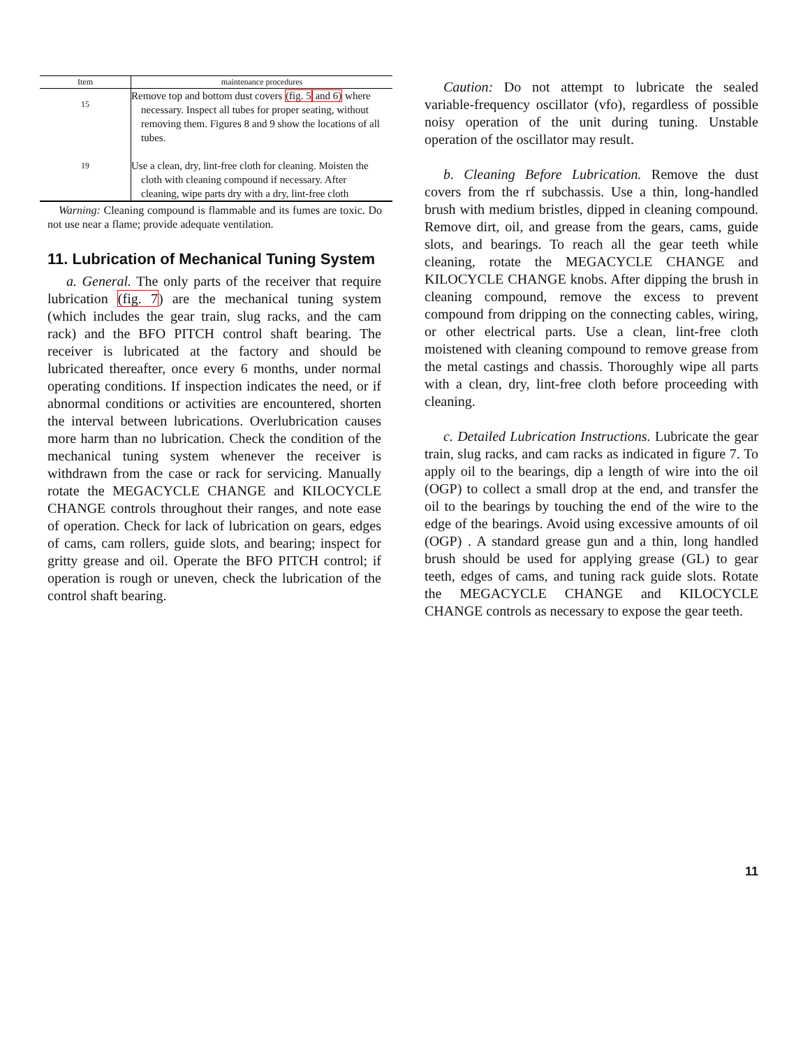| Item | maintenance procedures |
| --- | --- |
| 15 | Remove top and bottom dust covers (fig. 5 and 6) where necessary. Inspect all tubes for proper seating, without removing them. Figures 8 and 9 show the locations of all tubes. |
| 19 | Use a clean, dry, lint-free cloth for cleaning. Moisten the cloth with cleaning compound if necessary. After cleaning, wipe parts dry with a dry, lint-free cloth |
Warning: Cleaning compound is flammable and its fumes are toxic. Do not use near a flame; provide adequate ventilation.
11. Lubrication of Mechanical Tuning System
a. General. The only parts of the receiver that require lubrication (fig. 7) are the mechanical tuning system (which includes the gear train, slug racks, and the cam rack) and the BFO PITCH control shaft bearing. The receiver is lubricated at the factory and should be lubricated thereafter, once every 6 months, under normal operating conditions. If inspection indicates the need, or if abnormal conditions or activities are encountered, shorten the interval between lubrications. Overlubrication causes more harm than no lubrication. Check the condition of the mechanical tuning system whenever the receiver is withdrawn from the case or rack for servicing. Manually rotate the MEGACYCLE CHANGE and KILOCYCLE CHANGE controls throughout their ranges, and note ease of operation. Check for lack of lubrication on gears, edges of cams, cam rollers, guide slots, and bearing; inspect for gritty grease and oil. Operate the BFO PITCH control; if operation is rough or uneven, check the lubrication of the control shaft bearing.
Caution: Do not attempt to lubricate the sealed variable-frequency oscillator (vfo), regardless of possible noisy operation of the unit during tuning. Unstable operation of the oscillator may result.
b. Cleaning Before Lubrication. Remove the dust covers from the rf subchassis. Use a thin, long-handled brush with medium bristles, dipped in cleaning compound. Remove dirt, oil, and grease from the gears, cams, guide slots, and bearings. To reach all the gear teeth while cleaning, rotate the MEGACYCLE CHANGE and KILOCYCLE CHANGE knobs. After dipping the brush in cleaning compound, remove the excess to prevent compound from dripping on the connecting cables, wiring, or other electrical parts. Use a clean, lint-free cloth moistened with cleaning compound to remove grease from the metal castings and chassis. Thoroughly wipe all parts with a clean, dry, lint-free cloth before proceeding with cleaning.
c. Detailed Lubrication Instructions. Lubricate the gear train, slug racks, and cam racks as indicated in figure 7. To apply oil to the bearings, dip a length of wire into the oil (OGP) to collect a small drop at the end, and transfer the oil to the bearings by touching the end of the wire to the edge of the bearings. Avoid using excessive amounts of oil (OGP) . A standard grease gun and a thin, long handled brush should be used for applying grease (GL) to gear teeth, edges of cams, and tuning rack guide slots. Rotate the MEGACYCLE CHANGE and KILOCYCLE CHANGE controls as necessary to expose the gear teeth.
11